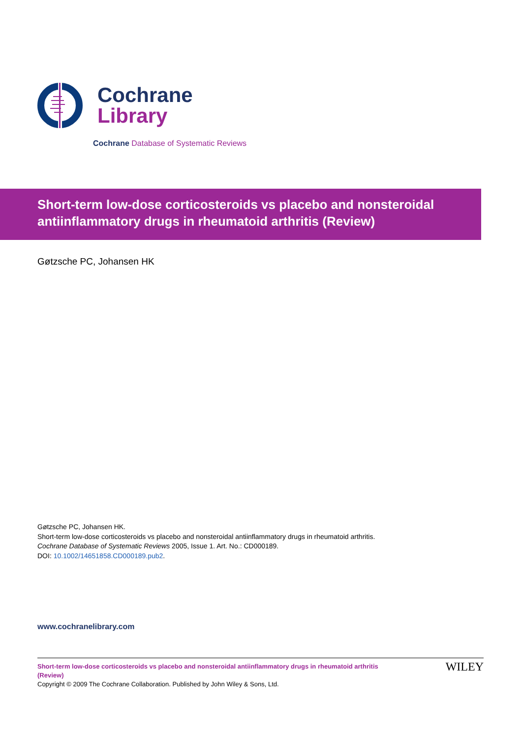Cochrane
Library
Cochrane Database of Systematic Reviews
Short-term low-dose corticosteroids vs placebo and nonsteroidal antiinflammatory drugs in rheumatoid arthritis (Review)
Gøtzsche PC, Johansen HK
Gøtzsche PC, Johansen HK.
Short-term low-dose corticosteroids vs placebo and nonsteroidal antiinflammatory drugs in rheumatoid arthritis.
Cochrane Database of Systematic Reviews 2005, Issue 1. Art. No.: CD000189.
DOI: 10.1002/14651858.CD000189.pub2.
www.cochranelibrary.com
Short-term low-dose corticosteroids vs placebo and nonsteroidal antiinflammatory drugs in rheumatoid arthritis (Review)
Copyright © 2009 The Cochrane Collaboration. Published by John Wiley & Sons, Ltd.
WILEY